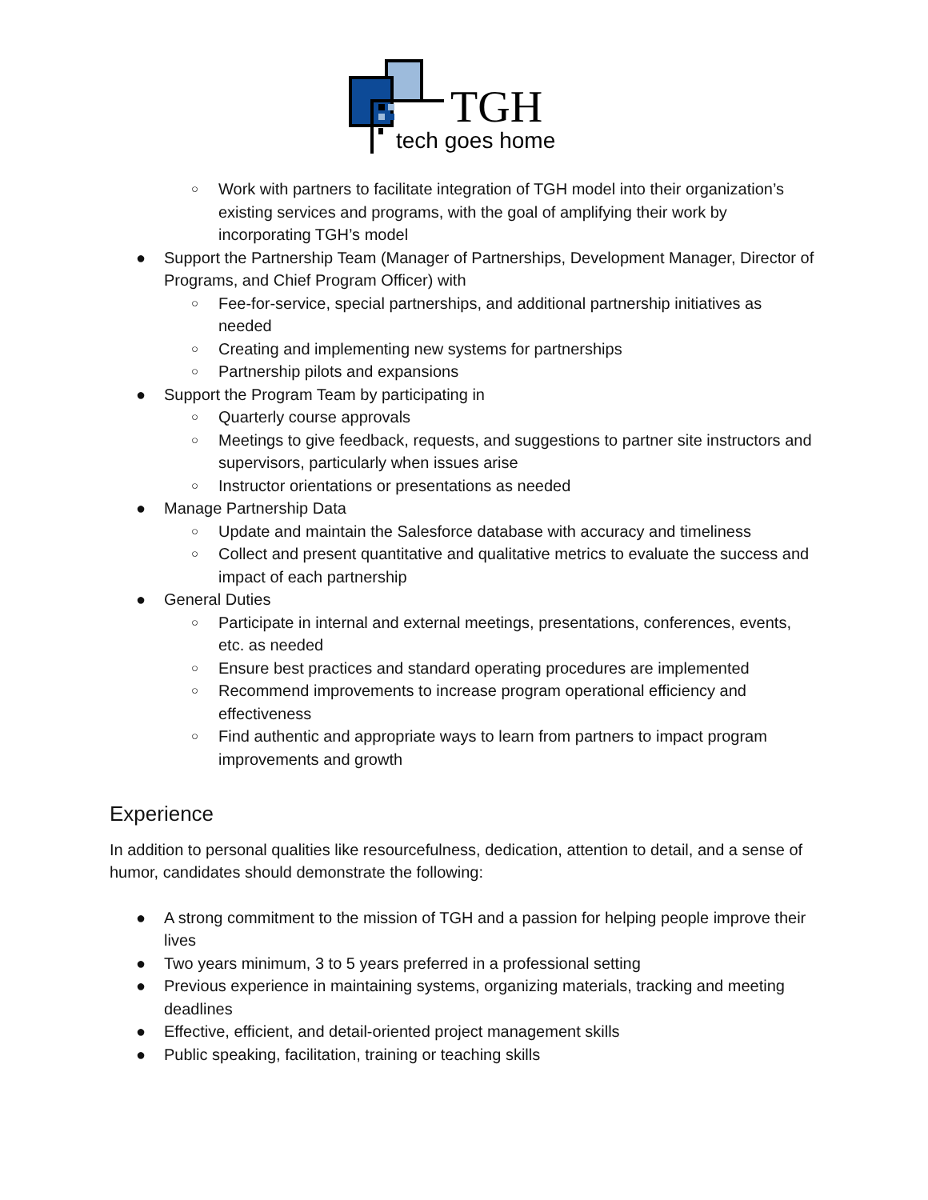TGH
tech goes home
○ Work with partners to facilitate integration of TGH model into their organization’s existing services and programs, with the goal of amplifying their work by incorporating TGH’s model
● Support the Partnership Team (Manager of Partnerships, Development Manager, Director of Programs, and Chief Program Officer) with
○ Fee-for-service, special partnerships, and additional partnership initiatives as needed
○ Creating and implementing new systems for partnerships
○ Partnership pilots and expansions
● Support the Program Team by participating in
○ Quarterly course approvals
○ Meetings to give feedback, requests, and suggestions to partner site instructors and supervisors, particularly when issues arise
○ Instructor orientations or presentations as needed
● Manage Partnership Data
○ Update and maintain the Salesforce database with accuracy and timeliness
○ Collect and present quantitative and qualitative metrics to evaluate the success and impact of each partnership
● General Duties
○ Participate in internal and external meetings, presentations, conferences, events, etc. as needed
○ Ensure best practices and standard operating procedures are implemented
○ Recommend improvements to increase program operational efficiency and effectiveness
○ Find authentic and appropriate ways to learn from partners to impact program improvements and growth
Experience
In addition to personal qualities like resourcefulness, dedication, attention to detail, and a sense of humor, candidates should demonstrate the following:
● A strong commitment to the mission of TGH and a passion for helping people improve their lives
● Two years minimum, 3 to 5 years preferred in a professional setting
● Previous experience in maintaining systems, organizing materials, tracking and meeting deadlines
● Effective, efficient, and detail-oriented project management skills
● Public speaking, facilitation, training or teaching skills